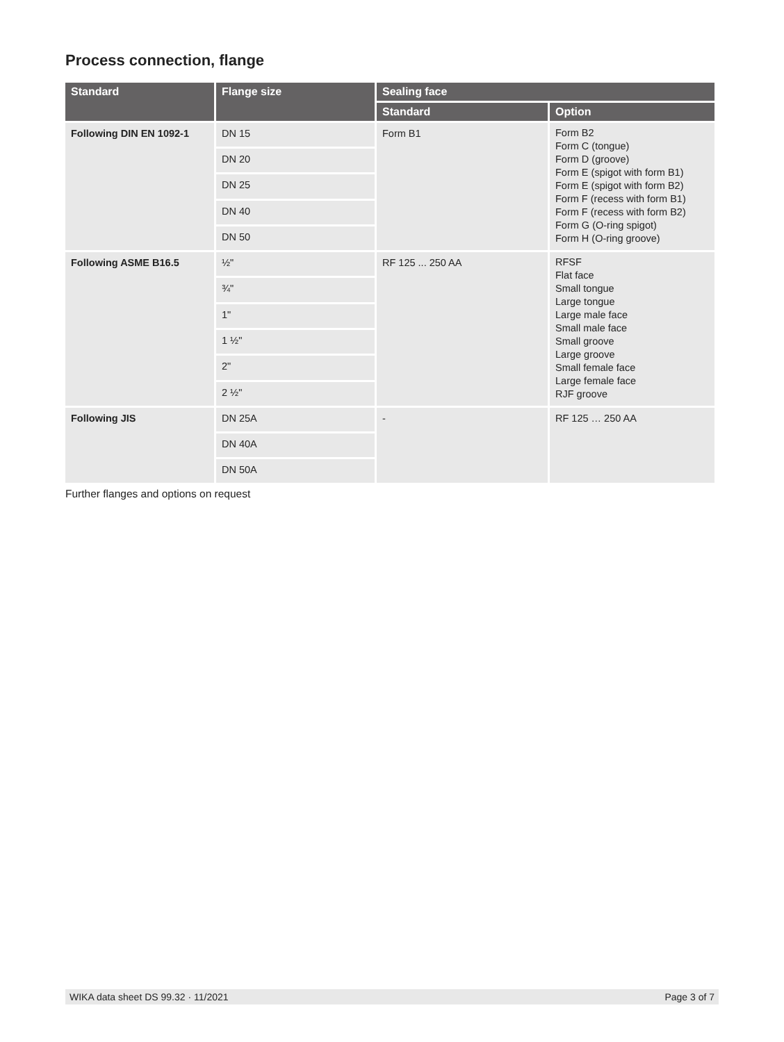Process connection, flange
| Standard | Flange size | Sealing face | |
| --- | --- | --- | --- |
| | | Standard | Option |
| Following DIN EN 1092-1 | DN 15 | Form B1 | Form B2 Form C (tongue) Form D (groove) Form E (spigot with form B1) Form E (spigot with form B2) Form F (recess with form B1) Form F (recess with form B2) Form G (O-ring spigot) Form H (O-ring groove) |
| | DN 20 | | |
| | DN 25 | | |
| | DN 40 | | |
| | DN 50 | | |
| Following ASME B16.5 | ½" | RF 125 ... 250 AA | RFSF Flat face Small tongue Large tongue Large male face Small male face Small groove Large groove Small female face Large female face RJF groove |
| | ¾" | | |
| | 1" | | |
| | 1 ½" | | |
| | 2" | | |
| | 2 ½" | | |
| Following JIS | DN 25A | - | RF 125 … 250 AA |
| | DN 40A | | |
| | DN 50A | | |
Further flanges and options on request
WIKA data sheet DS 99.32 · 11/2021 Page 3 of 7